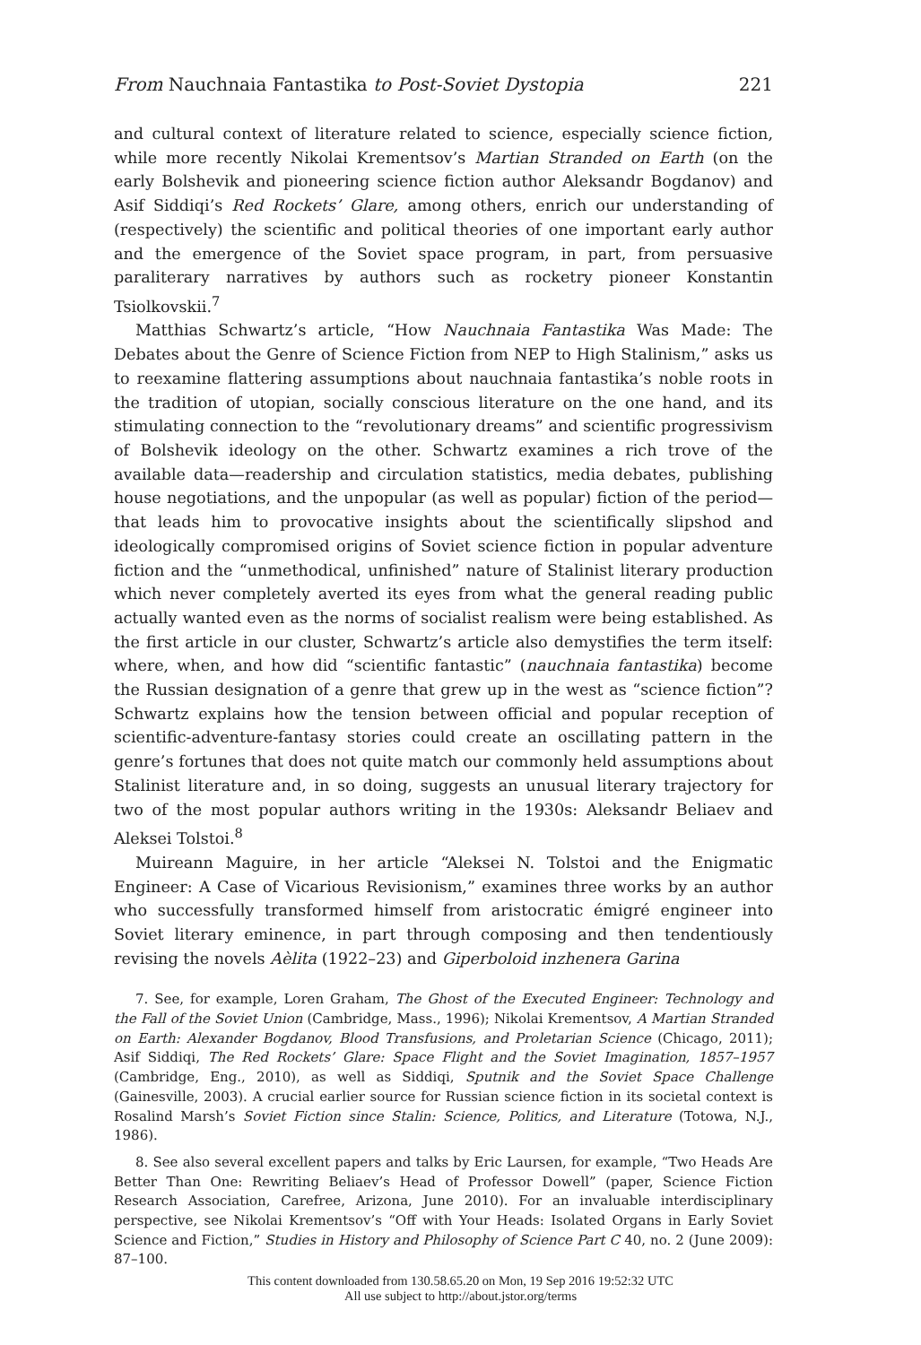From Nauchnaia Fantastika to Post-Soviet Dystopia 221
and cultural context of literature related to science, especially science fiction, while more recently Nikolai Krementsov’s Martian Stranded on Earth (on the early Bolshevik and pioneering science fiction author Aleksandr Bogdanov) and Asif Siddiqi’s Red Rockets’ Glare, among others, enrich our understanding of (respectively) the scientific and political theories of one important early author and the emergence of the Soviet space program, in part, from persuasive paraliterary narratives by authors such as rocketry pioneer Konstantin Tsiolkovskii.<sup>7</sup>
Matthias Schwartz’s article, “How Nauchnaia Fantastika Was Made: The Debates about the Genre of Science Fiction from NEP to High Stalinism,” asks us to reexamine flattering assumptions about nauchnaia fantastika’s noble roots in the tradition of utopian, socially conscious literature on the one hand, and its stimulating connection to the “revolutionary dreams” and scientific progressivism of Bolshevik ideology on the other. Schwartz examines a rich trove of the available data—readership and circulation statistics, media debates, publishing house negotiations, and the unpopular (as well as popular) fiction of the period—that leads him to provocative insights about the scientifically slipshod and ideologically compromised origins of Soviet science fiction in popular adventure fiction and the “unmethodical, unfinished” nature of Stalinist literary production which never completely averted its eyes from what the general reading public actually wanted even as the norms of socialist realism were being established. As the first article in our cluster, Schwartz’s article also demystifies the term itself: where, when, and how did “scientific fantastic” (nauchnaia fantastika) become the Russian designation of a genre that grew up in the west as “science fiction”? Schwartz explains how the tension between official and popular reception of scientific-adventure-fantasy stories could create an oscillating pattern in the genre’s fortunes that does not quite match our commonly held assumptions about Stalinist literature and, in so doing, suggests an unusual literary trajectory for two of the most popular authors writing in the 1930s: Aleksandr Beliaev and Aleksei Tolstoi.<sup>8</sup>
Muireann Maguire, in her article “Aleksei N. Tolstoi and the Enigmatic Engineer: A Case of Vicarious Revisionism,” examines three works by an author who successfully transformed himself from aristocratic émigré engineer into Soviet literary eminence, in part through composing and then tendentiously revising the novels Aèlita (1922–23) and Giperboloid inzhenera Garina
7. See, for example, Loren Graham, The Ghost of the Executed Engineer: Technology and the Fall of the Soviet Union (Cambridge, Mass., 1996); Nikolai Krementsov, A Martian Stranded on Earth: Alexander Bogdanov, Blood Transfusions, and Proletarian Science (Chicago, 2011); Asif Siddiqi, The Red Rockets’ Glare: Space Flight and the Soviet Imagination, 1857–1957 (Cambridge, Eng., 2010), as well as Siddiqi, Sputnik and the Soviet Space Challenge (Gainesville, 2003). A crucial earlier source for Russian science fiction in its societal context is Rosalind Marsh’s Soviet Fiction since Stalin: Science, Politics, and Literature (Totowa, N.J., 1986).
8. See also several excellent papers and talks by Eric Laursen, for example, “Two Heads Are Better Than One: Rewriting Beliaev’s Head of Professor Dowell” (paper, Science Fiction Research Association, Carefree, Arizona, June 2010). For an invaluable interdisciplinary perspective, see Nikolai Krementsov’s “Off with Your Heads: Isolated Organs in Early Soviet Science and Fiction,” Studies in History and Philosophy of Science Part C 40, no. 2 (June 2009): 87–100.
This content downloaded from 130.58.65.20 on Mon, 19 Sep 2016 19:52:32 UTC
All use subject to http://about.jstor.org/terms